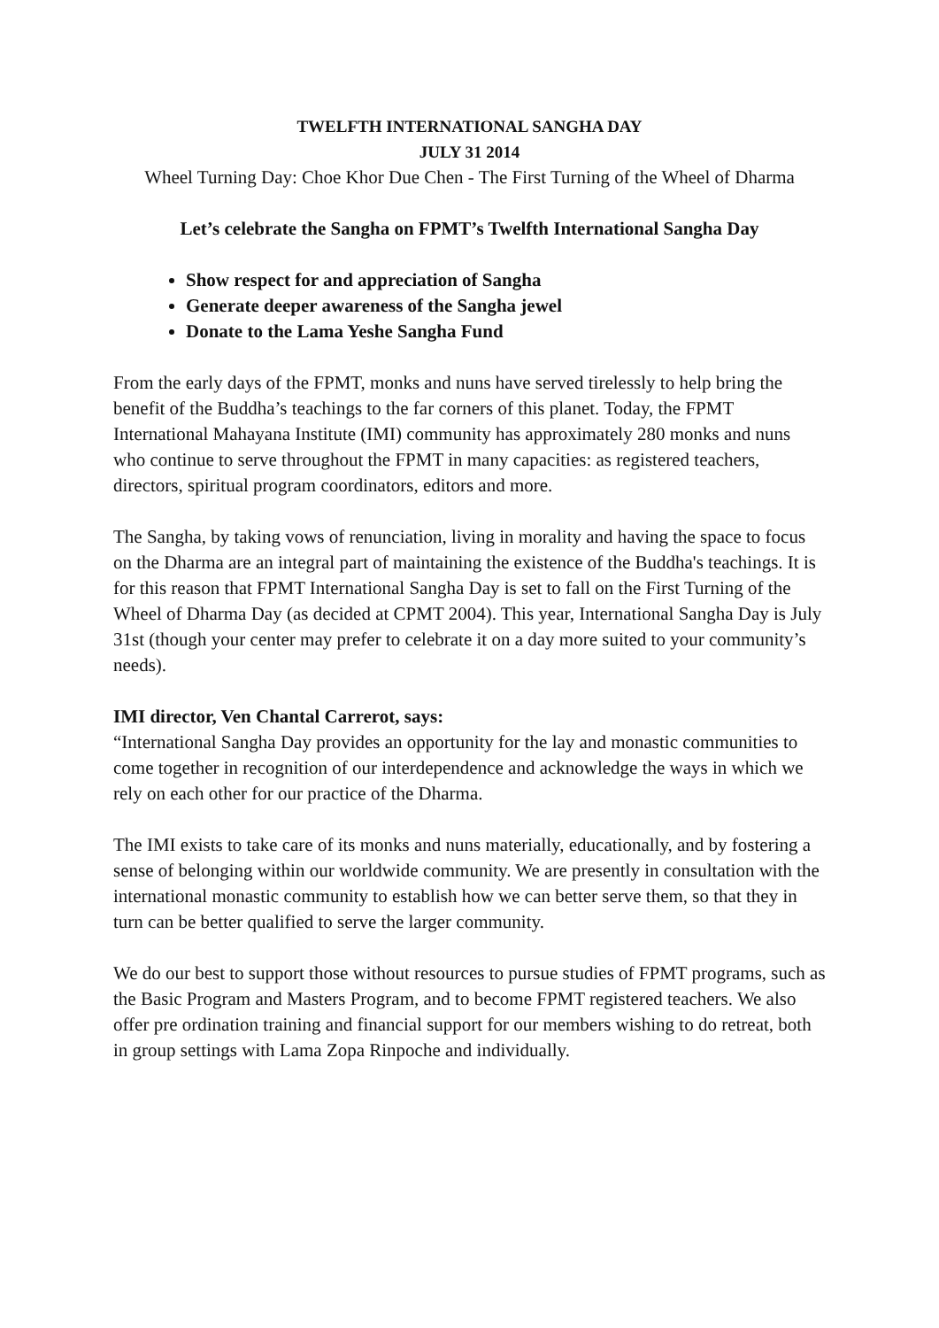TWELFTH INTERNATIONAL SANGHA DAY
JULY 31 2014
Wheel Turning Day: Choe Khor Due Chen - The First Turning of the Wheel of Dharma
Let’s celebrate the Sangha on FPMT’s Twelfth International Sangha Day
Show respect for and appreciation of Sangha
Generate deeper awareness of the Sangha jewel
Donate to the Lama Yeshe Sangha Fund
From the early days of the FPMT, monks and nuns have served tirelessly to help bring the benefit of the Buddha’s teachings to the far corners of this planet. Today, the FPMT International Mahayana Institute (IMI) community has approximately 280 monks and nuns who continue to serve throughout the FPMT in many capacities: as registered teachers, directors, spiritual program coordinators, editors and more.
The Sangha, by taking vows of renunciation, living in morality and having the space to focus on the Dharma are an integral part of maintaining the existence of the Buddha's teachings. It is for this reason that FPMT International Sangha Day is set to fall on the First Turning of the Wheel of Dharma Day (as decided at CPMT 2004). This year, International Sangha Day is July 31st (though your center may prefer to celebrate it on a day more suited to your community’s needs).
IMI director, Ven Chantal Carrerot, says:
“International Sangha Day provides an opportunity for the lay and monastic communities to come together in recognition of our interdependence and acknowledge the ways in which we rely on each other for our practice of the Dharma.
The IMI exists to take care of its monks and nuns materially, educationally, and by fostering a sense of belonging within our worldwide community. We are presently in consultation with the international monastic community to establish how we can better serve them, so that they in turn can be better qualified to serve the larger community.
We do our best to support those without resources to pursue studies of FPMT programs, such as the Basic Program and Masters Program, and to become FPMT registered teachers. We also offer pre ordination training and financial support for our members wishing to do retreat, both in group settings with Lama Zopa Rinpoche and individually.